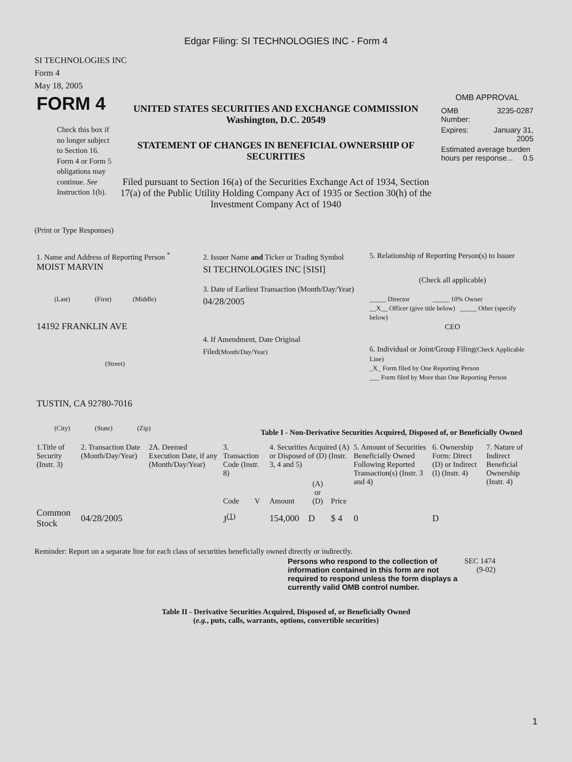Edgar Filing: SI TECHNOLOGIES INC - Form 4
SI TECHNOLOGIES INC
Form 4
May 18, 2005
| FORM 4 Check this box if no longer subject to Section 16. Form 4 or Form 5 obligations may continue. See Instruction 1(b). | UNITED STATES SECURITIES AND EXCHANGE COMMISSION Washington, D.C. 20549 STATEMENT OF CHANGES IN BENEFICIAL OWNERSHIP OF SECURITIES Filed pursuant to Section 16(a) of the Securities Exchange Act of 1934, Section 17(a) of the Public Utility Holding Company Act of 1935 or Section 30(h) of the Investment Company Act of 1940 | OMB APPROVAL / OMB Number: / 3235-0287 / / Expires: / January 31, 2005 / / Estimated average burden hours per response... 0.5 / / |
(Print or Type Responses)
| 1. Name and Address of Reporting Person <sup>*</sup> MOIST MARVIN (Last) (First) (Middle) 14192 FRANKLIN AVE (Street) TUSTIN, CA 92780-7016 (City) (State) (Zip) | 2. Issuer Name and Ticker or Trading Symbol SI TECHNOLOGIES INC [SISI] 3. Date of Earliest Transaction (Month/Day/Year) 04/28/2005 4. If Amendment, Date Original Filed (Month/Day/Year) | 5. Relationship of Reporting Person(s) to Issuer (Check all applicable) _____ Director _____ 10% Owner __X__ Officer (give title below) _____ Other (specify below) CEO 6. Individual or Joint/Group Filing (Check Applicable Line) _X_ Form filed by One Reporting Person ___ Form filed by More than One Reporting Person |
Table I - Non-Derivative Securities Acquired, Disposed of, or Beneficially Owned
| 1.Title of Security (Instr. 3) | 2. Transaction Date (Month/Day/Year) | 2A. Deemed Execution Date, if any (Month/Day/Year) | 3. Transaction Code (Instr. 8) | | 4. Securities Acquired (A) or Disposed of (D) (Instr. 3, 4 and 5) | | | 5. Amount of Securities Beneficially Owned Following Reported Transaction(s) (Instr. 3 and 4) | 6. Ownership Form: Direct (D) or Indirect (I) (Instr. 4) | 7. Nature of Indirect Beneficial Ownership (Instr. 4) |
| --- | --- | --- | --- | --- | --- | --- | --- | --- | --- | --- |
| | | | Code | V | Amount | (A) or (D) | Price | | | |
| Common Stock | 04/28/2005 | | J<sup>(1)</sup> | | 154,000 | D | $ 4 | 0 | D | |
Reminder: Report on a separate line for each class of securities beneficially owned directly or indirectly.
| Persons who respond to the collection of information contained in this form are not required to respond unless the form displays a currently valid OMB control number. | SEC 1474 (9-02) |
Table II - Derivative Securities Acquired, Disposed of, or Beneficially Owned
(e.g., puts, calls, warrants, options, convertible securities)
1